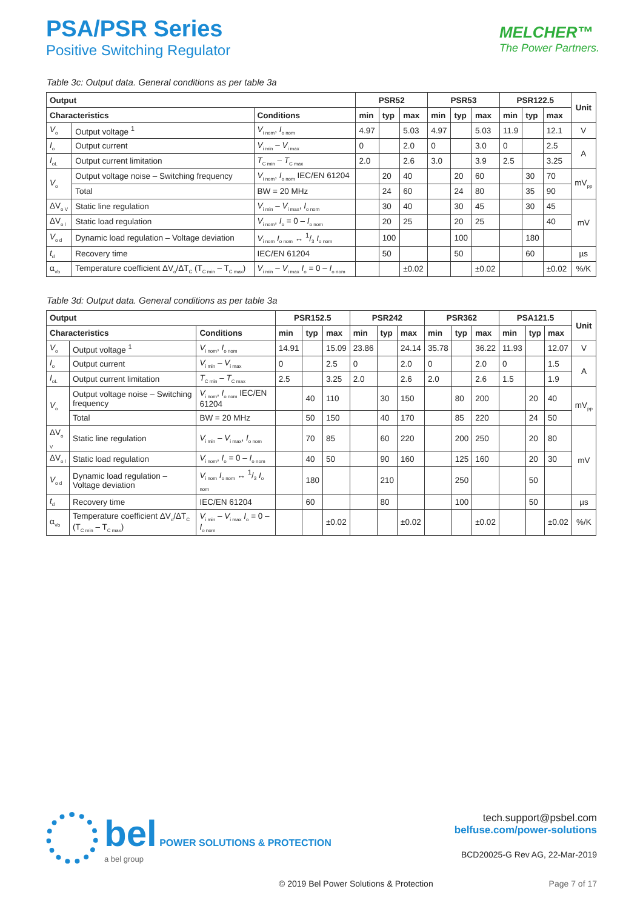PSA/PSR Series
Positive Switching Regulator
MELCHER™
The Power Partners.
Table 3c: Output data. General conditions as per table 3a
| Output | | | PSR52 | | | PSR53 | | | PSR122.5 | | | Unit |
| --- | --- | --- | --- | --- | --- | --- | --- | --- | --- | --- | --- | --- |
| Characteristics | | Conditions | min | typ | max | min | typ | max | min | typ | max | |
| V<sub>o</sub> | Output voltage <sup>1</sup> | V<sub>i nom</sub>, I<sub>o nom</sub> | 4.97 | | 5.03 | 4.97 | | 5.03 | 11.9 | | 12.1 | V |
| I<sub>o</sub> | Output current | V<sub>i min</sub> – V<sub>i max</sub> | 0 | | 2.0 | 0 | | 3.0 | 0 | | 2.5 | A |
| I<sub>oL</sub> | Output current limitation | T<sub>C min</sub> – T<sub>C max</sub> | 2.0 | | 2.6 | 3.0 | | 3.9 | 2.5 | | 3.25 | |
| V<sub>o</sub> | Output voltage noise – Switching frequency | V<sub>i nom</sub>, I<sub>o nom</sub> IEC/EN 61204 | | 20 | 40 | | 20 | 60 | | 30 | 70 | mV<sub>pp</sub> |
| | Total | BW = 20 MHz | | 24 | 60 | | 24 | 80 | | 35 | 90 | |
| ΔV<sub>o V</sub> | Static line regulation | V<sub>i min</sub> – V<sub>i max</sub>, I<sub>o nom</sub> | | 30 | 40 | | 30 | 45 | | 30 | 45 | mV |
| ΔV<sub>o l</sub> | Static load regulation | V<sub>i nom</sub>, I<sub>o</sub> = 0 – I<sub>o nom</sub> | | 20 | 25 | | 20 | 25 | | | 40 | |
| V<sub>o d</sub> | Dynamic load regulation – Voltage deviation | V<sub>i nom</sub> I<sub>o nom</sub> ↔ 1/3 I<sub>o nom</sub> | | 100 | | | 100 | | | 180 | | |
| t<sub>d</sub> | Recovery time | IEC/EN 61204 | | 50 | | | 50 | | | 60 | | µs |
| α<sub>Vo</sub> | Temperature coefficient ΔV<sub>o</sub>/ΔT<sub>C</sub> (T<sub>C min</sub> – T<sub>C max</sub>) | V<sub>i min</sub> – V<sub>i max</sub> I<sub>o</sub> = 0 – I<sub>o nom</sub> | | | ±0.02 | | | ±0.02 | | | ±0.02 | %/K |
Table 3d: Output data. General conditions as per table 3a
| Output | | | PSR152.5 | | | PSR242 | | | PSR362 | | | PSA121.5 | | | Unit |
| --- | --- | --- | --- | --- | --- | --- | --- | --- | --- | --- | --- | --- | --- | --- | --- |
| Characteristics | | Conditions | min | typ | max | min | typ | max | min | typ | max | min | typ | max | |
| V<sub>o</sub> | Output voltage <sup>1</sup> | V<sub>i nom</sub>, I<sub>o nom</sub> | 14.91 | | 15.09 | 23.86 | | 24.14 | 35.78 | | 36.22 | 11.93 | | 12.07 | V |
| I<sub>o</sub> | Output current | V<sub>i min</sub> – V<sub>i max</sub> | 0 | | 2.5 | 0 | | 2.0 | 0 | | 2.0 | 0 | | 1.5 | A |
| I<sub>oL</sub> | Output current limitation | T<sub>C min</sub> – T<sub>C max</sub> | 2.5 | | 3.25 | 2.0 | | 2.6 | 2.0 | | 2.6 | 1.5 | | 1.9 | |
| V<sub>o</sub> | Output voltage noise – Switching frequency | V<sub>i nom</sub>, I<sub>o nom</sub> IEC/EN 61204 | | 40 | 110 | | 30 | 150 | | 80 | 200 | | 20 | 40 | mV<sub>pp</sub> |
| | Total | BW = 20 MHz | | 50 | 150 | | 40 | 170 | | 85 | 220 | | 24 | 50 | |
| ΔV<sub>o V</sub> | Static line regulation | V<sub>i min</sub> – V<sub>i max</sub>, I<sub>o nom</sub> | | 70 | 85 | | 60 | 220 | | 200 | 250 | | 20 | 80 | mV |
| ΔV<sub>o l</sub> | Static load regulation | V<sub>i nom</sub>, I<sub>o</sub> = 0 – I<sub>o nom</sub> | | 40 | 50 | | 90 | 160 | | 125 | 160 | | 20 | 30 | |
| V<sub>o d</sub> | Dynamic load regulation – Voltage deviation | V<sub>i nom</sub> I<sub>o nom</sub> ↔ 1/3 I<sub>o nom</sub> | | 180 | | | 210 | | | 250 | | | 50 | | |
| t<sub>d</sub> | Recovery time | IEC/EN 61204 | | 60 | | | 80 | | | 100 | | | 50 | | µs |
| α<sub>Vo</sub> | Temperature coefficient ΔV<sub>o</sub>/ΔT<sub>C</sub> (T<sub>C min</sub> – T<sub>C max</sub>) | V<sub>i min</sub> – V<sub>i max</sub> I<sub>o</sub> = 0 – I<sub>o nom</sub> | | | ±0.02 | | | ±0.02 | | | ±0.02 | | | ±0.02 | %/K |
bel POWER SOLUTIONS & PROTECTION
a bel group
tech.support@psbel.com
belfuse.com/power-solutions
BCD20025-G Rev AG, 22-Mar-2019
© 2019 Bel Power Solutions & Protection
Page 7 of 17